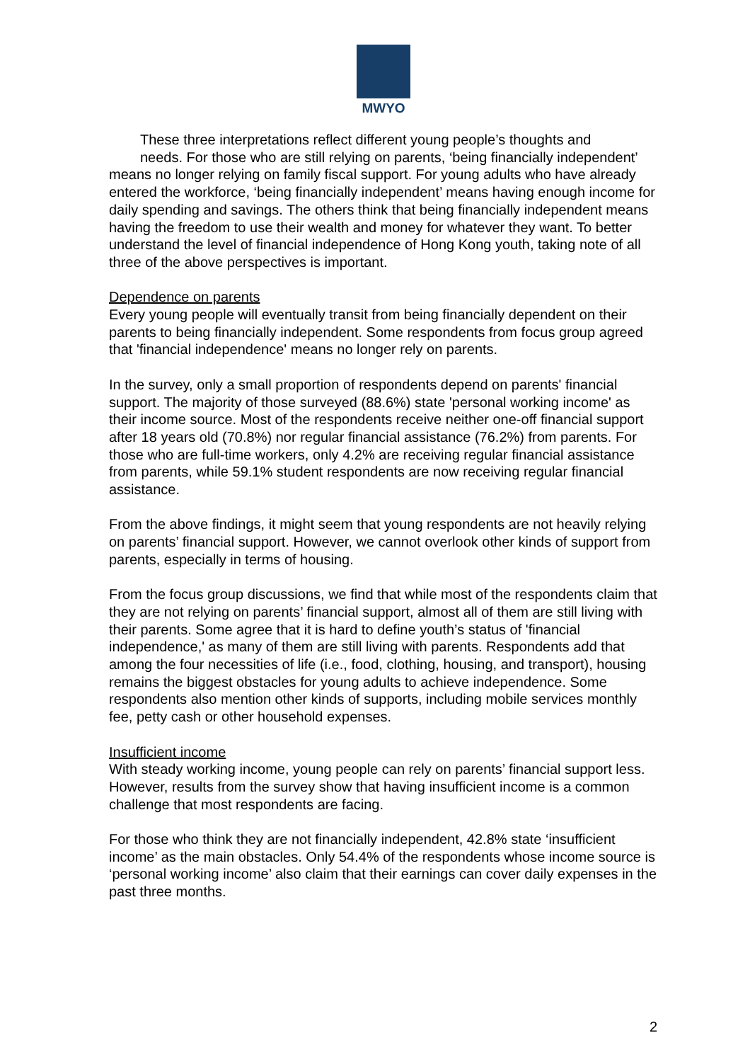MWYO
These three interpretations reflect different young people’s thoughts and
needs. For those who are still relying on parents, ‘being financially independent’ means no longer relying on family fiscal support. For young adults who have already entered the workforce, ‘being financially independent’ means having enough income for daily spending and savings. The others think that being financially independent means having the freedom to use their wealth and money for whatever they want. To better understand the level of financial independence of Hong Kong youth, taking note of all three of the above perspectives is important.
Dependence on parents
Every young people will eventually transit from being financially dependent on their parents to being financially independent. Some respondents from focus group agreed that 'financial independence' means no longer rely on parents.
In the survey, only a small proportion of respondents depend on parents' financial support. The majority of those surveyed (88.6%) state 'personal working income' as their income source. Most of the respondents receive neither one-off financial support after 18 years old (70.8%) nor regular financial assistance (76.2%) from parents. For those who are full-time workers, only 4.2% are receiving regular financial assistance from parents, while 59.1% student respondents are now receiving regular financial assistance.
From the above findings, it might seem that young respondents are not heavily relying on parents’ financial support. However, we cannot overlook other kinds of support from parents, especially in terms of housing.
From the focus group discussions, we find that while most of the respondents claim that they are not relying on parents’ financial support, almost all of them are still living with their parents. Some agree that it is hard to define youth’s status of 'financial independence,' as many of them are still living with parents. Respondents add that among the four necessities of life (i.e., food, clothing, housing, and transport), housing remains the biggest obstacles for young adults to achieve independence. Some respondents also mention other kinds of supports, including mobile services monthly fee, petty cash or other household expenses.
Insufficient income
With steady working income, young people can rely on parents’ financial support less. However, results from the survey show that having insufficient income is a common challenge that most respondents are facing.
For those who think they are not financially independent, 42.8% state ‘insufficient income’ as the main obstacles. Only 54.4% of the respondents whose income source is ‘personal working income’ also claim that their earnings can cover daily expenses in the past three months.
2